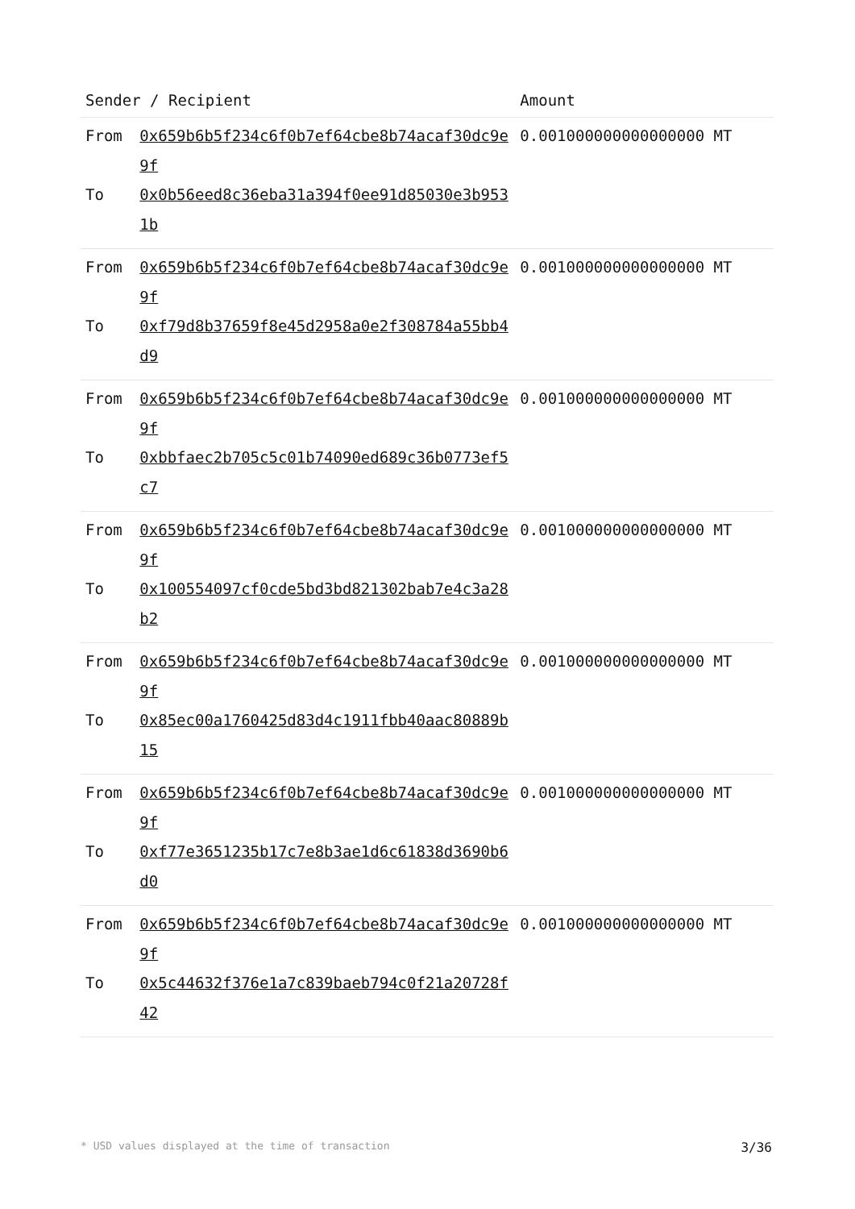| Sender / Recipient | | Amount |
| --- | --- | --- |
| From | 0x659b6b5f234c6f0b7ef64cbe8b74acaf30dc9e9f | 0.001000000000000000 MT |
| To | 0x0b56eed8c36eba31a394f0ee91d85030e3b9531b | |
| From | 0x659b6b5f234c6f0b7ef64cbe8b74acaf30dc9e9f | 0.001000000000000000 MT |
| To | 0xf79d8b37659f8e45d2958a0e2f308784a55bb4d9 | |
| From | 0x659b6b5f234c6f0b7ef64cbe8b74acaf30dc9e9f | 0.001000000000000000 MT |
| To | 0xbbfaec2b705c5c01b74090ed689c36b0773ef5c7 | |
| From | 0x659b6b5f234c6f0b7ef64cbe8b74acaf30dc9e9f | 0.001000000000000000 MT |
| To | 0x100554097cf0cde5bd3bd821302bab7e4c3a28b2 | |
| From | 0x659b6b5f234c6f0b7ef64cbe8b74acaf30dc9e9f | 0.001000000000000000 MT |
| To | 0x85ec00a1760425d83d4c1911fbb40aac80889b15 | |
| From | 0x659b6b5f234c6f0b7ef64cbe8b74acaf30dc9e9f | 0.001000000000000000 MT |
| To | 0xf77e3651235b17c7e8b3ae1d6c61838d3690b6d0 | |
| From | 0x659b6b5f234c6f0b7ef64cbe8b74acaf30dc9e9f | 0.001000000000000000 MT |
| To | 0x5c44632f376e1a7c839baeb794c0f21a20728f42 | |
* USD values displayed at the time of transaction 3/36